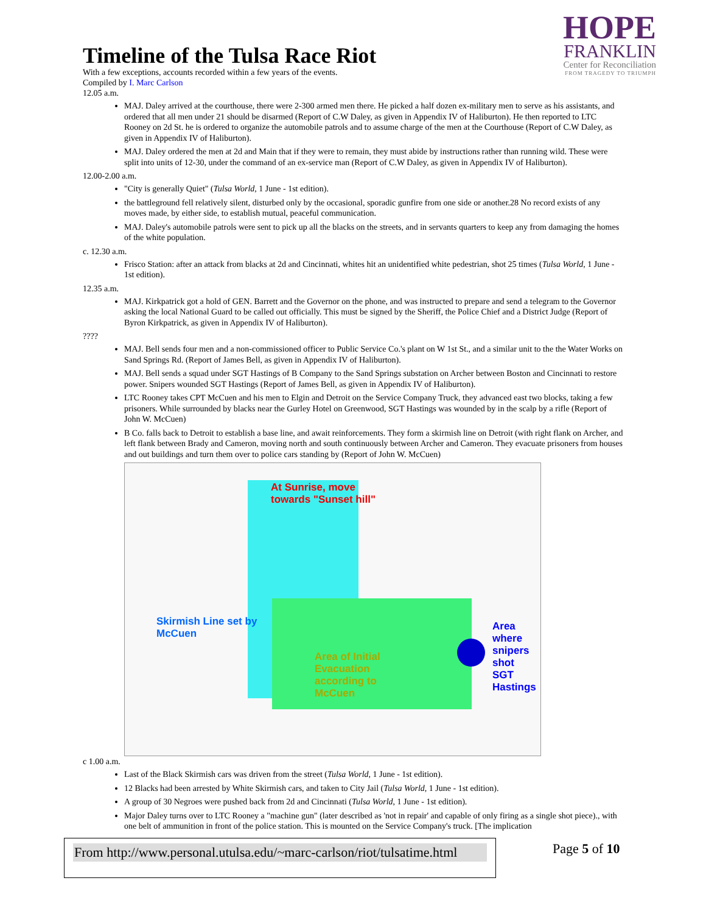HOPE
FRANKLIN
Center for Reconciliation
FROM TRAGEDY TO TRIUMPH
Timeline of the Tulsa Race Riot
With a few exceptions, accounts recorded within a few years of the events.
Compiled by I. Marc Carlson
12.05 a.m.
MAJ. Daley arrived at the courthouse, there were 2-300 armed men there. He picked a half dozen ex-military men to serve as his assistants, and ordered that all men under 21 should be disarmed (Report of C.W Daley, as given in Appendix IV of Haliburton). He then reported to LTC Rooney on 2d St. he is ordered to organize the automobile patrols and to assume charge of the men at the Courthouse (Report of C.W Daley, as given in Appendix IV of Haliburton).
MAJ. Daley ordered the men at 2d and Main that if they were to remain, they must abide by instructions rather than running wild. These were split into units of 12-30, under the command of an ex-service man (Report of C.W Daley, as given in Appendix IV of Haliburton).
12.00-2.00 a.m.
"City is generally Quiet" (Tulsa World, 1 June - 1st edition).
the battleground fell relatively silent, disturbed only by the occasional, sporadic gunfire from one side or another.28 No record exists of any moves made, by either side, to establish mutual, peaceful communication.
MAJ. Daley's automobile patrols were sent to pick up all the blacks on the streets, and in servants quarters to keep any from damaging the homes of the white population.
c. 12.30 a.m.
Frisco Station: after an attack from blacks at 2d and Cincinnati, whites hit an unidentified white pedestrian, shot 25 times (Tulsa World, 1 June - 1st edition).
12.35 a.m.
MAJ. Kirkpatrick got a hold of GEN. Barrett and the Governor on the phone, and was instructed to prepare and send a telegram to the Governor asking the local National Guard to be called out officially. This must be signed by the Sheriff, the Police Chief and a District Judge (Report of Byron Kirkpatrick, as given in Appendix IV of Haliburton).
????
MAJ. Bell sends four men and a non-commissioned officer to Public Service Co.'s plant on W 1st St., and a similar unit to the the Water Works on Sand Springs Rd. (Report of James Bell, as given in Appendix IV of Haliburton).
MAJ. Bell sends a squad under SGT Hastings of B Company to the Sand Springs substation on Archer between Boston and Cincinnati to restore power. Snipers wounded SGT Hastings (Report of James Bell, as given in Appendix IV of Haliburton).
LTC Rooney takes CPT McCuen and his men to Elgin and Detroit on the Service Company Truck, they advanced east two blocks, taking a few prisoners. While surrounded by blacks near the Gurley Hotel on Greenwood, SGT Hastings was wounded by in the scalp by a rifle (Report of John W. McCuen)
B Co. falls back to Detroit to establish a base line, and await reinforcements. They form a skirmish line on Detroit (with right flank on Archer, and left flank between Brady and Cameron, moving north and south continuously between Archer and Cameron. They evacuate prisoners from houses and out buildings and turn them over to police cars standing by (Report of John W. McCuen)
At Sunrise, move
towards "Sunset hill"
Skirmish Line set by
McCuen
Area of Initial
Evacuation
according to
McCuen
Area
where
snipers
shot
SGT
Hastings
c 1.00 a.m.
Last of the Black Skirmish cars was driven from the street (Tulsa World, 1 June - 1st edition).
12 Blacks had been arrested by White Skirmish cars, and taken to City Jail (Tulsa World, 1 June - 1st edition).
A group of 30 Negroes were pushed back from 2d and Cincinnati (Tulsa World, 1 June - 1st edition).
Major Daley turns over to LTC Rooney a "machine gun" (later described as 'not in repair' and capable of only firing as a single shot piece)., with one belt of ammunition in front of the police station. This is mounted on the Service Company's truck. [The implication
From http://www.personal.utulsa.edu/~marc-carlson/riot/tulsatime.html Page 5 of 10